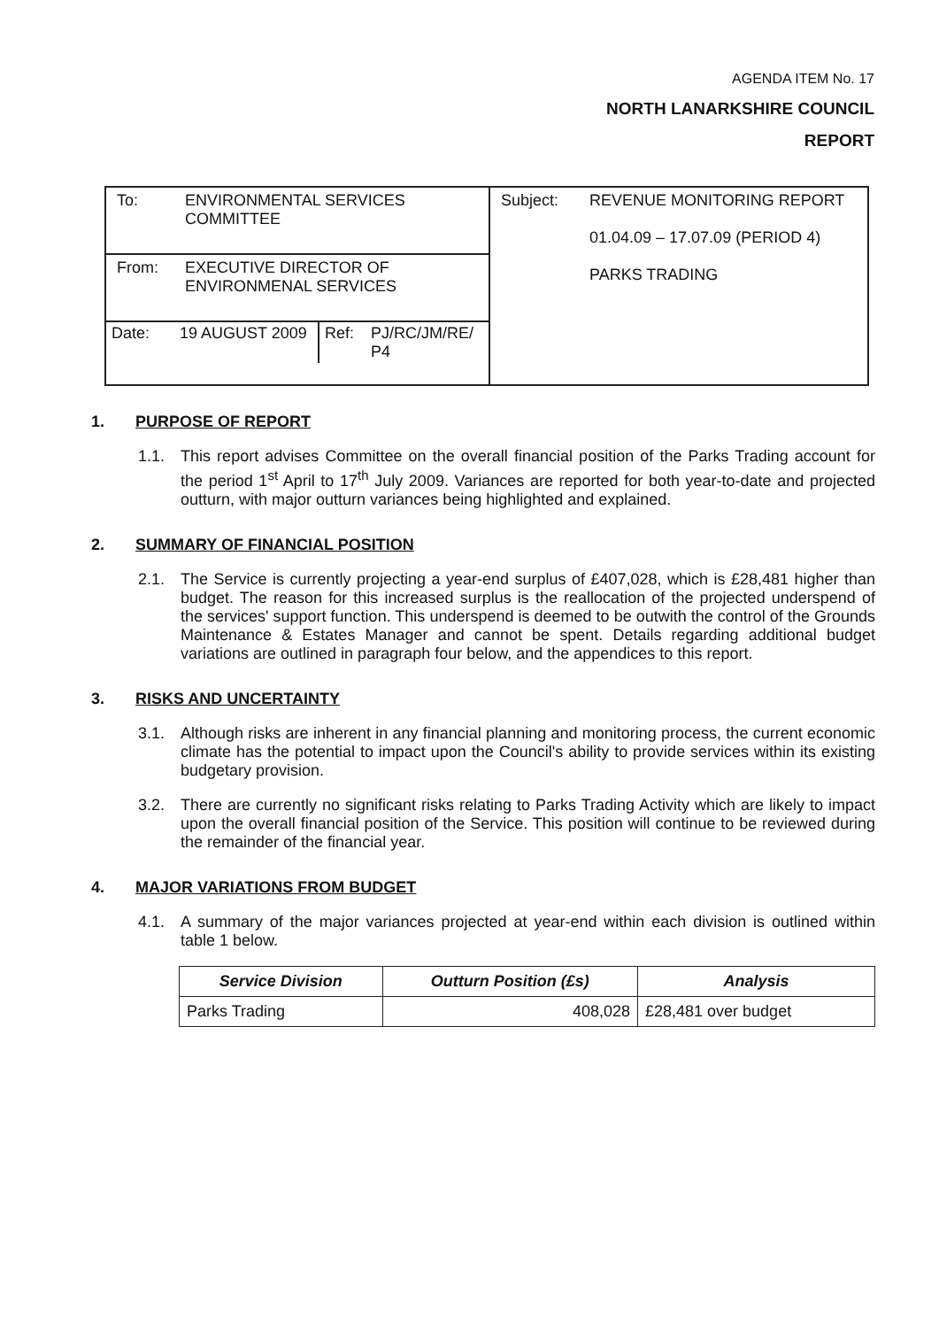AGENDA ITEM No. 17
NORTH LANARKSHIRE COUNCIL
REPORT
| / To: / ENVIRONMENTAL SERVICES COMMITTEE / | / Subject: / REVENUE MONITORING REPORT 01.04.09 – 17.07.09 (PERIOD 4) PARKS TRADING / |
| / From: / EXECUTIVE DIRECTOR OF ENVIRONMENAL SERVICES / | |
| / Date: / 19 AUGUST 2009 / Ref: / PJ/RC/JM/RE/ P4 / | |
1. PURPOSE OF REPORT
1.1. This report advises Committee on the overall financial position of the Parks Trading account for the period 1<sup>st</sup> April to 17<sup>th</sup> July 2009. Variances are reported for both year-to-date and projected outturn, with major outturn variances being highlighted and explained.
2. SUMMARY OF FINANCIAL POSITION
2.1. The Service is currently projecting a year-end surplus of £407,028, which is £28,481 higher than budget. The reason for this increased surplus is the reallocation of the projected underspend of the services' support function. This underspend is deemed to be outwith the control of the Grounds Maintenance & Estates Manager and cannot be spent. Details regarding additional budget variations are outlined in paragraph four below, and the appendices to this report.
3. RISKS AND UNCERTAINTY
3.1. Although risks are inherent in any financial planning and monitoring process, the current economic climate has the potential to impact upon the Council's ability to provide services within its existing budgetary provision.
3.2. There are currently no significant risks relating to Parks Trading Activity which are likely to impact upon the overall financial position of the Service. This position will continue to be reviewed during the remainder of the financial year.
4. MAJOR VARIATIONS FROM BUDGET
4.1. A summary of the major variances projected at year-end within each division is outlined within table 1 below.
| Service Division | Outturn Position (£s) | Analysis |
| --- | --- | --- |
| Parks Trading | 408,028 | £28,481 over budget |